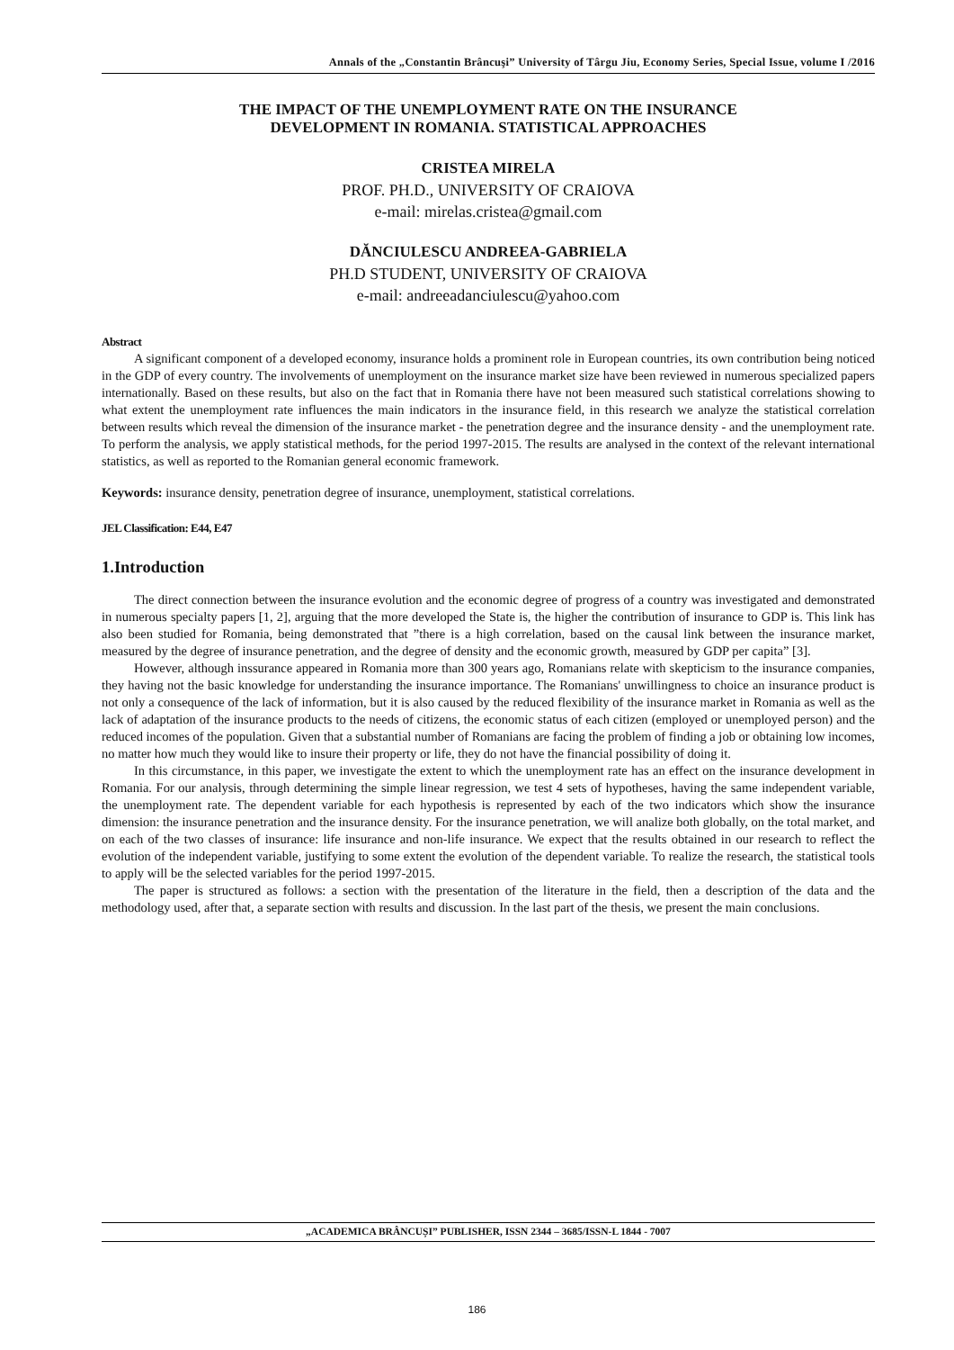Annals of the „Constantin Brâncuşi” University of Târgu Jiu, Economy Series, Special Issue, volume I /2016
THE IMPACT OF THE UNEMPLOYMENT RATE ON THE INSURANCE
DEVELOPMENT IN ROMANIA. STATISTICAL APPROACHES
CRISTEA MIRELA
PROF. PH.D., UNIVERSITY OF CRAIOVA
e-mail: mirelas.cristea@gmail.com
DĂNCIULESCU ANDREEA-GABRIELA
PH.D STUDENT, UNIVERSITY OF CRAIOVA
e-mail: andreeadanciulescu@yahoo.com
Abstract
A significant component of a developed economy, insurance holds a prominent role in European countries, its own contribution being noticed in the GDP of every country. The involvements of unemployment on the insurance market size have been reviewed in numerous specialized papers internationally. Based on these results, but also on the fact that in Romania there have not been measured such statistical correlations showing to what extent the unemployment rate influences the main indicators in the insurance field, in this research we analyze the statistical correlation between results which reveal the dimension of the insurance market - the penetration degree and the insurance density - and the unemployment rate. To perform the analysis, we apply statistical methods, for the period 1997-2015. The results are analysed in the context of the relevant international statistics, as well as reported to the Romanian general economic framework.
Keywords: insurance density, penetration degree of insurance, unemployment, statistical correlations.
JEL Classification: E44, E47
1.Introduction
The direct connection between the insurance evolution and the economic degree of progress of a country was investigated and demonstrated in numerous specialty papers [1, 2], arguing that the more developed the State is, the higher the contribution of insurance to GDP is. This link has also been studied for Romania, being demonstrated that ”there is a high correlation, based on the causal link between the insurance market, measured by the degree of insurance penetration, and the degree of density and the economic growth, measured by GDP per capita” [3].
However, although inssurance appeared in Romania more than 300 years ago, Romanians relate with skepticism to the insurance companies, they having not the basic knowledge for understanding the insurance importance. The Romanians' unwillingness to choice an insurance product is not only a consequence of the lack of information, but it is also caused by the reduced flexibility of the insurance market in Romania as well as the lack of adaptation of the insurance products to the needs of citizens, the economic status of each citizen (employed or unemployed person) and the reduced incomes of the population. Given that a substantial number of Romanians are facing the problem of finding a job or obtaining low incomes, no matter how much they would like to insure their property or life, they do not have the financial possibility of doing it.
In this circumstance, in this paper, we investigate the extent to which the unemployment rate has an effect on the insurance development in Romania. For our analysis, through determining the simple linear regression, we test 4 sets of hypotheses, having the same independent variable, the unemployment rate. The dependent variable for each hypothesis is represented by each of the two indicators which show the insurance dimension: the insurance penetration and the insurance density. For the insurance penetration, we will analize both globally, on the total market, and on each of the two classes of insurance: life insurance and non-life insurance. We expect that the results obtained in our research to reflect the evolution of the independent variable, justifying to some extent the evolution of the dependent variable. To realize the research, the statistical tools to apply will be the selected variables for the period 1997-2015.
The paper is structured as follows: a section with the presentation of the literature in the field, then a description of the data and the methodology used, after that, a separate section with results and discussion. In the last part of the thesis, we present the main conclusions.
„ACADEMICA BRÂNCUȘI” PUBLISHER, ISSN 2344 – 3685/ISSN-L 1844 - 7007
186